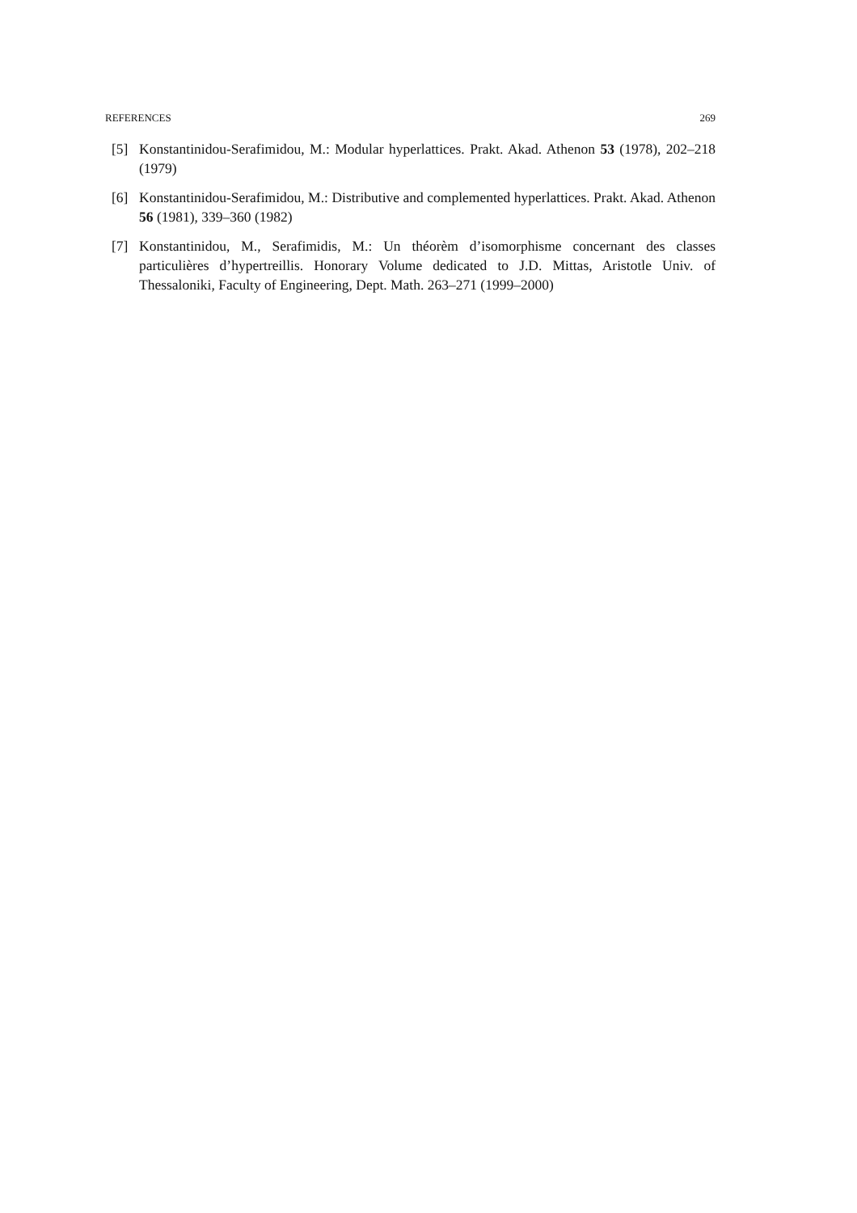REFERENCES 269
[5] Konstantinidou-Serafimidou, M.: Modular hyperlattices. Prakt. Akad. Athenon 53 (1978), 202–218 (1979)
[6] Konstantinidou-Serafimidou, M.: Distributive and complemented hyperlattices. Prakt. Akad. Athenon 56 (1981), 339–360 (1982)
[7] Konstantinidou, M., Serafimidis, M.: Un théorèm d’isomorphisme concernant des classes particulières d’hypertreillis. Honorary Volume dedicated to J.D. Mittas, Aristotle Univ. of Thessaloniki, Faculty of Engineering, Dept. Math. 263–271 (1999–2000)